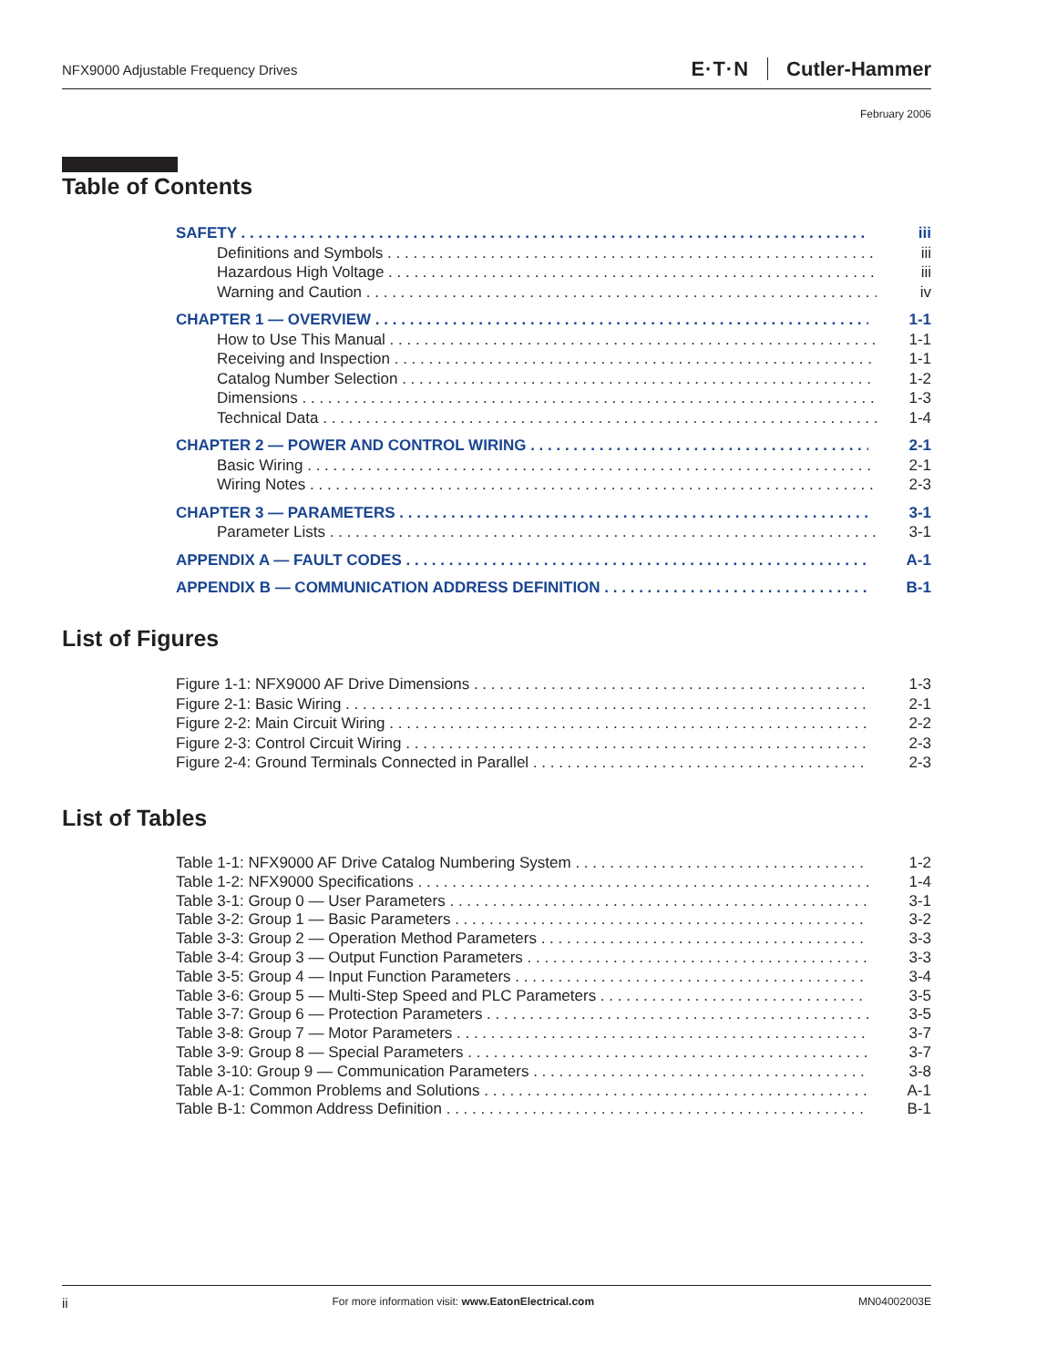NFX9000 Adjustable Frequency Drives
E·T·N Cutler-Hammer
February 2006
Table of Contents
SAFETY iii
Definitions and Symbols iii
Hazardous High Voltage iii
Warning and Caution iv
CHAPTER 1 — OVERVIEW 1-1
How to Use This Manual 1-1
Receiving and Inspection 1-1
Catalog Number Selection 1-2
Dimensions 1-3
Technical Data 1-4
CHAPTER 2 — POWER AND CONTROL WIRING 2-1
Basic Wiring 2-1
Wiring Notes 2-3
CHAPTER 3 — PARAMETERS 3-1
Parameter Lists 3-1
APPENDIX A — FAULT CODES A-1
APPENDIX B — COMMUNICATION ADDRESS DEFINITION B-1
List of Figures
Figure 1-1: NFX9000 AF Drive Dimensions 1-3
Figure 2-1: Basic Wiring 2-1
Figure 2-2: Main Circuit Wiring 2-2
Figure 2-3: Control Circuit Wiring 2-3
Figure 2-4: Ground Terminals Connected in Parallel 2-3
List of Tables
Table 1-1: NFX9000 AF Drive Catalog Numbering System 1-2
Table 1-2: NFX9000 Specifications 1-4
Table 3-1: Group 0 — User Parameters 3-1
Table 3-2: Group 1 — Basic Parameters 3-2
Table 3-3: Group 2 — Operation Method Parameters 3-3
Table 3-4: Group 3 — Output Function Parameters 3-3
Table 3-5: Group 4 — Input Function Parameters 3-4
Table 3-6: Group 5 — Multi-Step Speed and PLC Parameters 3-5
Table 3-7: Group 6 — Protection Parameters 3-5
Table 3-8: Group 7 — Motor Parameters 3-7
Table 3-9: Group 8 — Special Parameters 3-7
Table 3-10: Group 9 — Communication Parameters 3-8
Table A-1: Common Problems and Solutions A-1
Table B-1: Common Address Definition B-1
ii
For more information visit: www.EatonElectrical.com
MN04002003E